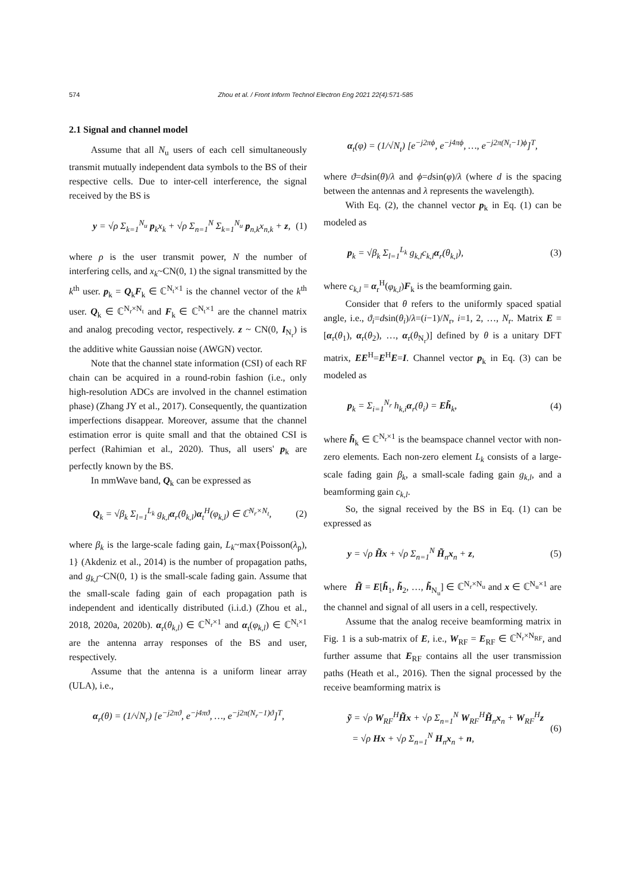574
Zhou et al. / Front Inform Technol Electron Eng 2021 22(4):571-585
2.1 Signal and channel model
Assume that all N<sub>u</sub> users of each cell simultaneously transmit mutually independent data symbols to the BS of their respective cells. Due to inter-cell interference, the signal received by the BS is
y = √ρ Σ<sub>k=1</sub><sup>N<sub>u</sub></sup> p<sub>k</sub>x<sub>k</sub> + √ρ Σ<sub>n=1</sub><sup>N</sup> Σ<sub>k=1</sub><sup>N<sub>u</sub></sup> p<sub>n,k</sub>x<sub>n,k</sub> + z, (1)
where ρ is the user transmit power, N the number of interfering cells, and x<sub>k</sub>~CN(0, 1) the signal transmitted by the k<sup>th</sup> user. p<sub>k</sub> = Q<sub>k</sub>F<sub>k</sub> ∈ ℂ<sup>N<sub>t</sub>×1</sup> is the channel vector of the k<sup>th</sup> user. Q<sub>k</sub> ∈ ℂ<sup>N<sub>r</sub>×N<sub>t</sub></sup> and F<sub>k</sub> ∈ ℂ<sup>N<sub>t</sub>×1</sup> are the channel matrix and analog precoding vector, respectively. z ~ CN(0, I<sub>N<sub>r</sub></sub>) is the additive white Gaussian noise (AWGN) vector.
Note that the channel state information (CSI) of each RF chain can be acquired in a round-robin fashion (i.e., only high-resolution ADCs are involved in the channel estimation phase) (Zhang JY et al., 2017). Consequently, the quantization imperfections disappear. Moreover, assume that the channel estimation error is quite small and that the obtained CSI is perfect (Rahimian et al., 2020). Thus, all users' p<sub>k</sub> are perfectly known by the BS.
In mmWave band, Q<sub>k</sub> can be expressed as
Q<sub>k</sub> = √β<sub>k</sub> Σ<sub>l=1</sub><sup>L<sub>k</sub></sup> g<sub>k,l</sub>α<sub>r</sub>(θ<sub>k,l</sub>)α<sub>t</sub><sup>H</sup>(φ<sub>k,l</sub>) ∈ ℂ<sup>N<sub>r</sub>×N<sub>t</sub></sup>, (2)
where β<sub>k</sub> is the large-scale fading gain, L<sub>k</sub>~max{Poisson(λ<sub>p</sub>), 1} (Akdeniz et al., 2014) is the number of propagation paths, and g<sub>k,l</sub>~CN(0, 1) is the small-scale fading gain. Assume that the small-scale fading gain of each propagation path is independent and identically distributed (i.i.d.) (Zhou et al., 2018, 2020a, 2020b). α<sub>r</sub>(θ<sub>k,l</sub>) ∈ ℂ<sup>N<sub>r</sub>×1</sup> and α<sub>t</sub>(φ<sub>k,l</sub>) ∈ ℂ<sup>N<sub>t</sub>×1</sup> are the antenna array responses of the BS and user, respectively.
Assume that the antenna is a uniform linear array (ULA), i.e.,
α<sub>r</sub>(θ) = (1/√N<sub>r</sub>) [e<sup>−j2πϑ</sup>, e<sup>−j4πϑ</sup>, …, e<sup>−j2π(N<sub>r</sub>−1)ϑ</sup>]<sup>T</sup>,
α<sub>t</sub>(φ) = (1/√N<sub>t</sub>) [e<sup>−j2πϕ</sup>, e<sup>−j4πϕ</sup>, …, e<sup>−j2π(N<sub>t</sub>−1)ϕ</sup>]<sup>T</sup>,
where ϑ=dsin(θ)/λ and ϕ=dsin(φ)/λ (where d is the spacing between the antennas and λ represents the wavelength).
With Eq. (2), the channel vector p<sub>k</sub> in Eq. (1) can be modeled as
p<sub>k</sub> = √β<sub>k</sub> Σ<sub>l=1</sub><sup>L<sub>k</sub></sup> g<sub>k,l</sub>c<sub>k,l</sub>α<sub>r</sub>(θ<sub>k,l</sub>), (3)
where c<sub>k,l</sub> = α<sub>r</sub><sup>H</sup>(φ<sub>k,l</sub>)F<sub>k</sub> is the beamforming gain.
Consider that θ refers to the uniformly spaced spatial angle, i.e., ϑ<sub>i</sub>=dsin(θ<sub>i</sub>)/λ=(i−1)/N<sub>r</sub>, i=1, 2, …, N<sub>r</sub>. Matrix E = [α<sub>r</sub>(θ<sub>1</sub>), α<sub>r</sub>(θ<sub>2</sub>), …, α<sub>r</sub>(θ<sub>N<sub>r</sub></sub>)] defined by θ is a unitary DFT matrix, EE<sup>H</sup>=E<sup>H</sup>E=I. Channel vector p<sub>k</sub> in Eq. (3) can be modeled as
p<sub>k</sub> = Σ<sub>i=1</sub><sup>N<sub>r</sub></sup> h<sub>k,i</sub>α<sub>r</sub>(θ<sub>i</sub>) = Eh̃<sub>k</sub>, (4)
where h̃<sub>k</sub> ∈ ℂ<sup>N<sub>r</sub>×1</sup> is the beamspace channel vector with non-zero elements. Each non-zero element L<sub>k</sub> consists of a large-scale fading gain β<sub>k</sub>, a small-scale fading gain g<sub>k,l</sub>, and a beamforming gain c<sub>k,l</sub>.
So, the signal received by the BS in Eq. (1) can be expressed as
y = √ρ H̃x + √ρ Σ<sub>n=1</sub><sup>N</sup> H̃<sub>n</sub>x<sub>n</sub> + z, (5)
where H̃ = E[h̃<sub>1</sub>, h̃<sub>2</sub>, …, h̃<sub>N<sub>u</sub></sub>] ∈ ℂ<sup>N<sub>r</sub>×N<sub>u</sub></sup> and x ∈ ℂ<sup>N<sub>u</sub>×1</sup> are the channel and signal of all users in a cell, respectively.
Assume that the analog receive beamforming matrix in Fig. 1 is a sub-matrix of E, i.e., W<sub>RF</sub> = E<sub>RF</sub> ∈ ℂ<sup>N<sub>r</sub>×N<sub>RF</sub></sup>, and further assume that E<sub>RF</sub> contains all the user transmission paths (Heath et al., 2016). Then the signal processed by the receive beamforming matrix is
ỹ = √ρ W<sub>RF</sub><sup>H</sup>H̃x + √ρ Σ<sub>n=1</sub><sup>N</sup> W<sub>RF</sub><sup>H</sup>H̃<sub>n</sub>x<sub>n</sub> + W<sub>RF</sub><sup>H</sup>z
= √ρ Hx + √ρ Σ<sub>n=1</sub><sup>N</sup> H<sub>n</sub>x<sub>n</sub> + n, (6)